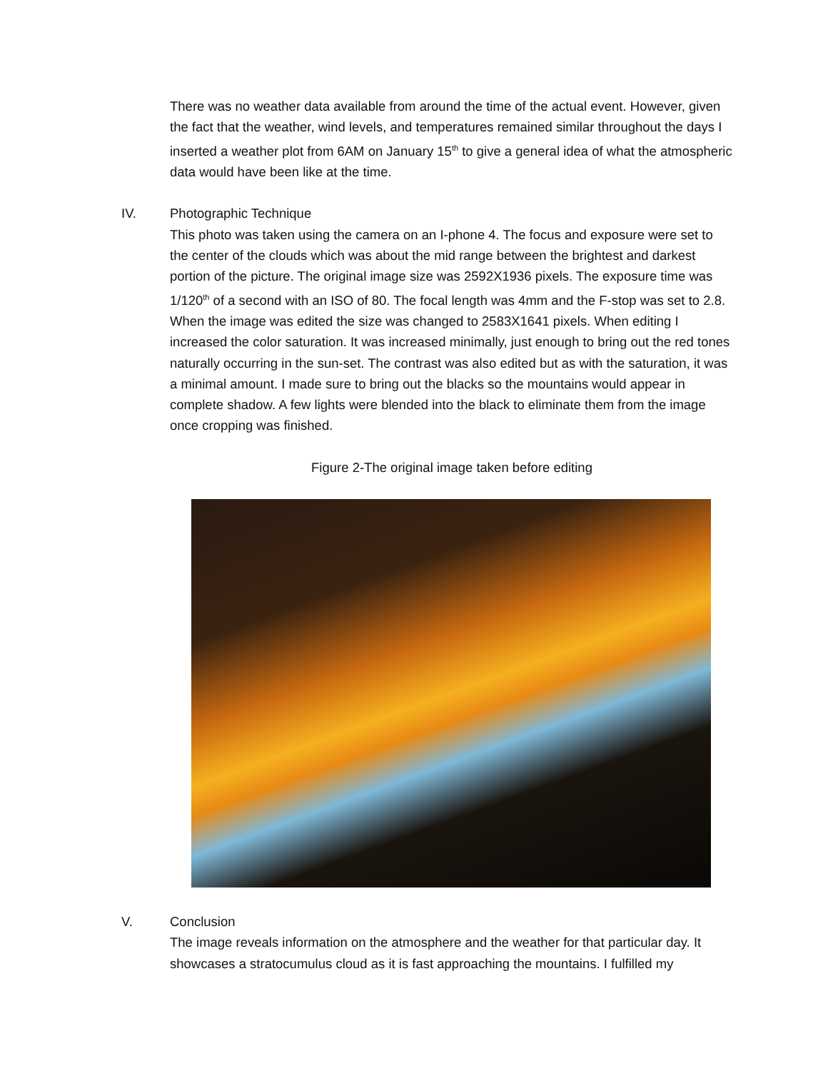There was no weather data available from around the time of the actual event. However, given the fact that the weather, wind levels, and temperatures remained similar throughout the days I inserted a weather plot from 6AM on January 15<sup>th</sup> to give a general idea of what the atmospheric data would have been like at the time.
IV. Photographic Technique
This photo was taken using the camera on an I-phone 4. The focus and exposure were set to the center of the clouds which was about the mid range between the brightest and darkest portion of the picture. The original image size was 2592X1936 pixels. The exposure time was 1/120<sup>th</sup> of a second with an ISO of 80. The focal length was 4mm and the F-stop was set to 2.8. When the image was edited the size was changed to 2583X1641 pixels. When editing I increased the color saturation. It was increased minimally, just enough to bring out the red tones naturally occurring in the sun-set. The contrast was also edited but as with the saturation, it was a minimal amount. I made sure to bring out the blacks so the mountains would appear in complete shadow. A few lights were blended into the black to eliminate them from the image once cropping was finished.
Figure 2-The original image taken before editing
V. Conclusion
The image reveals information on the atmosphere and the weather for that particular day. It showcases a stratocumulus cloud as it is fast approaching the mountains. I fulfilled my